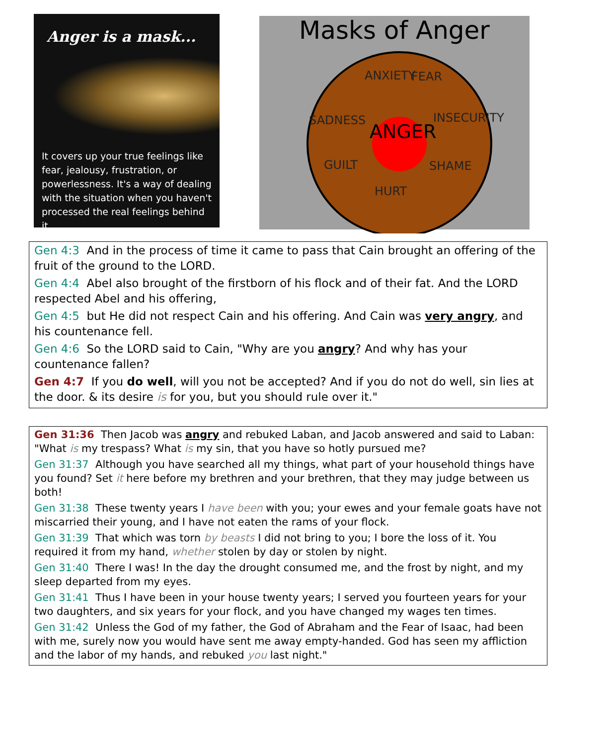.
Anger is a mask...
It covers up your true feelings like fear, jealousy, frustration, or powerlessness. It's a way of dealing with the situation when you haven't processed the real feelings behind it.
Masks of Anger
ANXIETY
FEAR
SADNESS
INSECURITY
ANGER
GUILT
SHAME
HURT
Gen 4:3 And in the process of time it came to pass that Cain brought an offering of the fruit of the ground to the LORD.
Gen 4:4 Abel also brought of the firstborn of his flock and of their fat. And the LORD respected Abel and his offering,
Gen 4:5 but He did not respect Cain and his offering. And Cain was very angry, and his countenance fell.
Gen 4:6 So the LORD said to Cain, "Why are you angry? And why has your countenance fallen?
Gen 4:7 If you do well, will you not be accepted? And if you do not do well, sin lies at the door. & its desire is for you, but you should rule over it."
Gen 31:36 Then Jacob was angry and rebuked Laban, and Jacob answered and said to Laban: "What is my trespass? What is my sin, that you have so hotly pursued me?
Gen 31:37 Although you have searched all my things, what part of your household things have you found? Set it here before my brethren and your brethren, that they may judge between us both!
Gen 31:38 These twenty years I have been with you; your ewes and your female goats have not miscarried their young, and I have not eaten the rams of your flock.
Gen 31:39 That which was torn by beasts I did not bring to you; I bore the loss of it. You required it from my hand, whether stolen by day or stolen by night.
Gen 31:40 There I was! In the day the drought consumed me, and the frost by night, and my sleep departed from my eyes.
Gen 31:41 Thus I have been in your house twenty years; I served you fourteen years for your two daughters, and six years for your flock, and you have changed my wages ten times.
Gen 31:42 Unless the God of my father, the God of Abraham and the Fear of Isaac, had been with me, surely now you would have sent me away empty-handed. God has seen my affliction and the labor of my hands, and rebuked you last night."